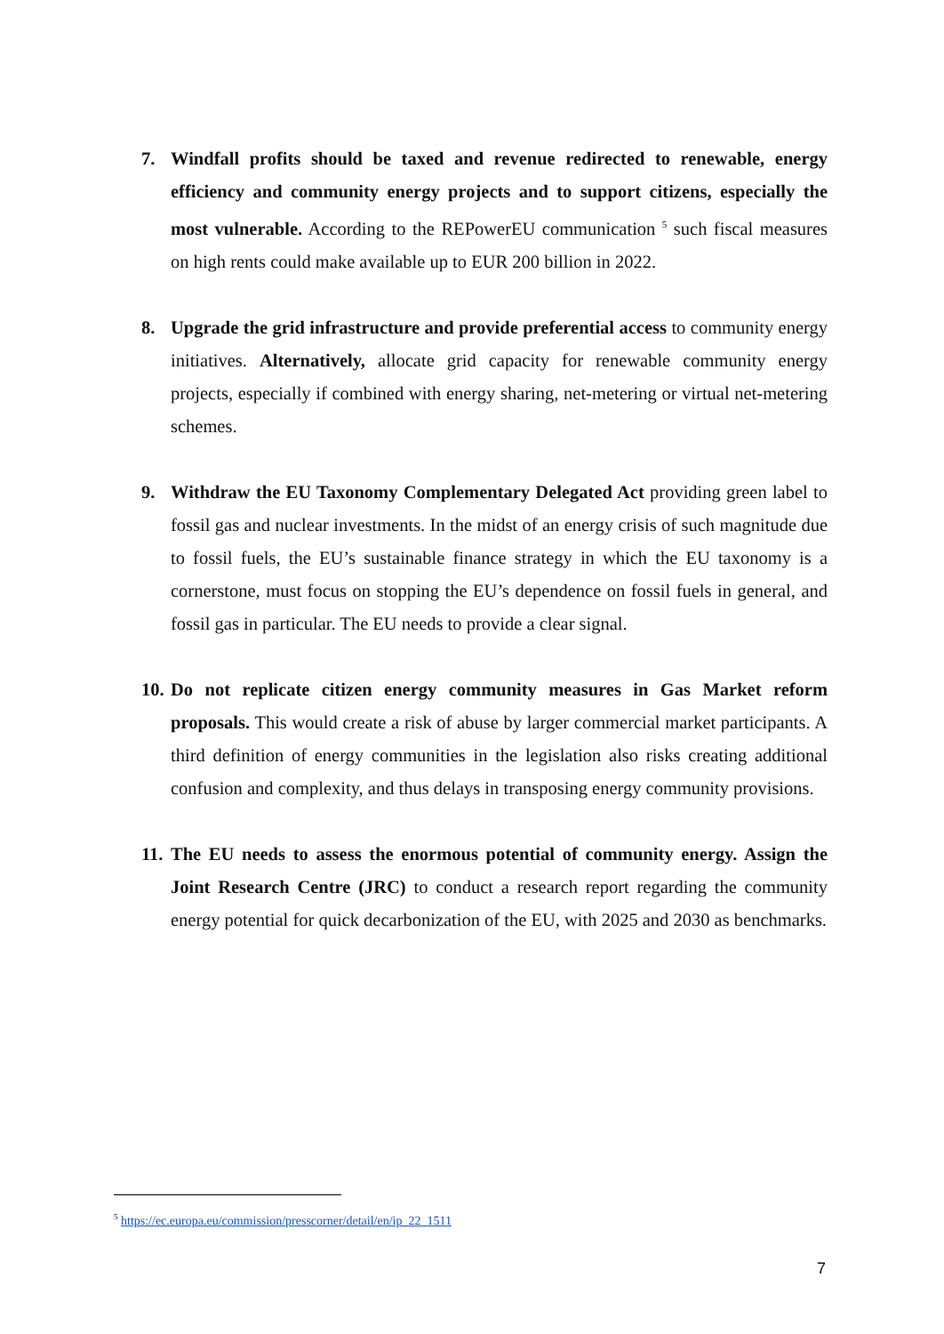7. Windfall profits should be taxed and revenue redirected to renewable, energy efficiency and community energy projects and to support citizens, especially the most vulnerable. According to the REPowerEU communication <sup>5</sup> such fiscal measures on high rents could make available up to EUR 200 billion in 2022.
8. Upgrade the grid infrastructure and provide preferential access to community energy initiatives. Alternatively, allocate grid capacity for renewable community energy projects, especially if combined with energy sharing, net-metering or virtual net-metering schemes.
9. Withdraw the EU Taxonomy Complementary Delegated Act providing green label to fossil gas and nuclear investments. In the midst of an energy crisis of such magnitude due to fossil fuels, the EU’s sustainable finance strategy in which the EU taxonomy is a cornerstone, must focus on stopping the EU’s dependence on fossil fuels in general, and fossil gas in particular. The EU needs to provide a clear signal.
10. Do not replicate citizen energy community measures in Gas Market reform proposals. This would create a risk of abuse by larger commercial market participants. A third definition of energy communities in the legislation also risks creating additional confusion and complexity, and thus delays in transposing energy community provisions.
11. The EU needs to assess the enormous potential of community energy. Assign the Joint Research Centre (JRC) to conduct a research report regarding the community energy potential for quick decarbonization of the EU, with 2025 and 2030 as benchmarks.
<sup>5</sup> https://ec.europa.eu/commission/presscorner/detail/en/ip_22_1511
7